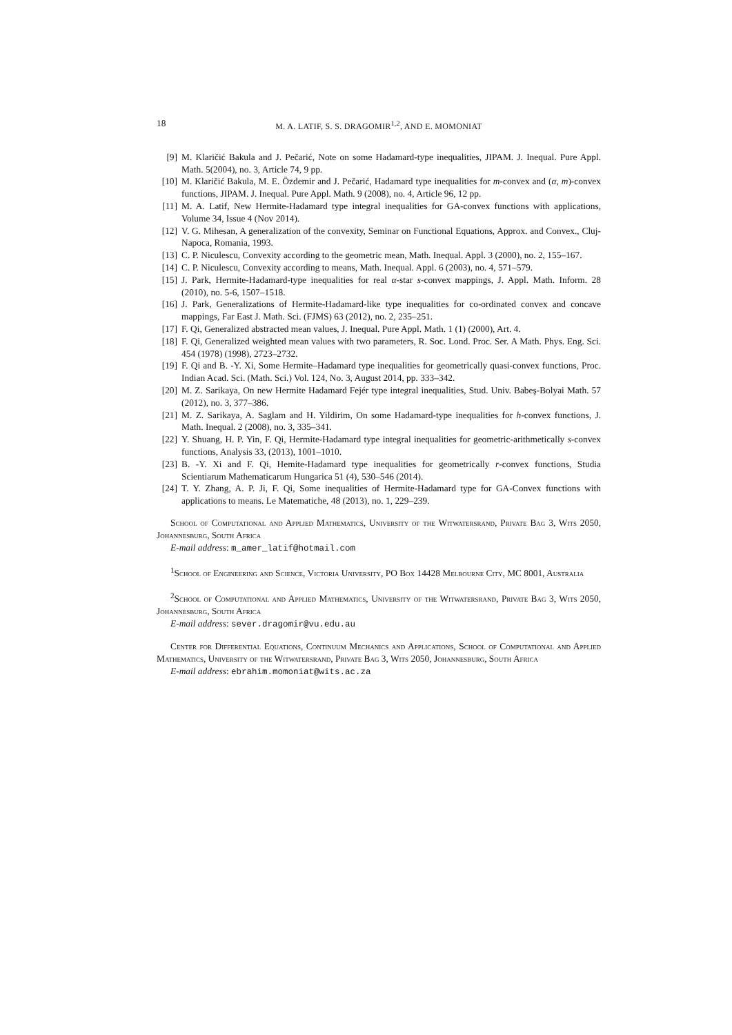18 M. A. LATIF, S. S. DRAGOMIR<sup>1,2</sup>, AND E. MOMONIAT
[9] M. Klaričić Bakula and J. Pečarić, Note on some Hadamard-type inequalities, JIPAM. J. Inequal. Pure Appl. Math. 5(2004), no. 3, Article 74, 9 pp.
[10] M. Klaričić Bakula, M. E. Özdemir and J. Pečarić, Hadamard type inequalities for m-convex and (α, m)-convex functions, JIPAM. J. Inequal. Pure Appl. Math. 9 (2008), no. 4, Article 96, 12 pp.
[11] M. A. Latif, New Hermite-Hadamard type integral inequalities for GA-convex functions with applications, Volume 34, Issue 4 (Nov 2014).
[12] V. G. Mihesan, A generalization of the convexity, Seminar on Functional Equations, Approx. and Convex., Cluj-Napoca, Romania, 1993.
[13] C. P. Niculescu, Convexity according to the geometric mean, Math. Inequal. Appl. 3 (2000), no. 2, 155–167.
[14] C. P. Niculescu, Convexity according to means, Math. Inequal. Appl. 6 (2003), no. 4, 571–579.
[15] J. Park, Hermite-Hadamard-type inequalities for real α-star s-convex mappings, J. Appl. Math. Inform. 28 (2010), no. 5-6, 1507–1518.
[16] J. Park, Generalizations of Hermite-Hadamard-like type inequalities for co-ordinated convex and concave mappings, Far East J. Math. Sci. (FJMS) 63 (2012), no. 2, 235–251.
[17] F. Qi, Generalized abstracted mean values, J. Inequal. Pure Appl. Math. 1 (1) (2000), Art. 4.
[18] F. Qi, Generalized weighted mean values with two parameters, R. Soc. Lond. Proc. Ser. A Math. Phys. Eng. Sci. 454 (1978) (1998), 2723–2732.
[19] F. Qi and B. -Y. Xi, Some Hermite–Hadamard type inequalities for geometrically quasi-convex functions, Proc. Indian Acad. Sci. (Math. Sci.) Vol. 124, No. 3, August 2014, pp. 333–342.
[20] M. Z. Sarikaya, On new Hermite Hadamard Fejér type integral inequalities, Stud. Univ. Babeş-Bolyai Math. 57 (2012), no. 3, 377–386.
[21] M. Z. Sarikaya, A. Saglam and H. Yildirim, On some Hadamard-type inequalities for h-convex functions, J. Math. Inequal. 2 (2008), no. 3, 335–341.
[22] Y. Shuang, H. P. Yin, F. Qi, Hermite-Hadamard type integral inequalities for geometric-arithmetically s-convex functions, Analysis 33, (2013), 1001–1010.
[23] B. -Y. Xi and F. Qi, Hemite-Hadamard type inequalities for geometrically r-convex functions, Studia Scientiarum Mathematicarum Hungarica 51 (4), 530–546 (2014).
[24] T. Y. Zhang, A. P. Ji, F. Qi, Some inequalities of Hermite-Hadamard type for GA-Convex functions with applications to means. Le Matematiche, 48 (2013), no. 1, 229–239.
School of Computational and Applied Mathematics, University of the Witwatersrand, Private Bag 3, Wits 2050, Johannesburg, South Africa
E-mail address: m_amer_latif@hotmail.com
<sup>1</sup> School of Engineering and Science, Victoria University, PO Box 14428 Melbourne City, MC 8001, Australia
<sup>2</sup> School of Computational and Applied Mathematics, University of the Witwatersrand, Private Bag 3, Wits 2050, Johannesburg, South Africa
E-mail address: sever.dragomir@vu.edu.au
Center for Differential Equations, Continuum Mechanics and Applications, School of Computational and Applied Mathematics, University of the Witwatersrand, Private Bag 3, Wits 2050, Johannesburg, South Africa
E-mail address: ebrahim.momoniat@wits.ac.za